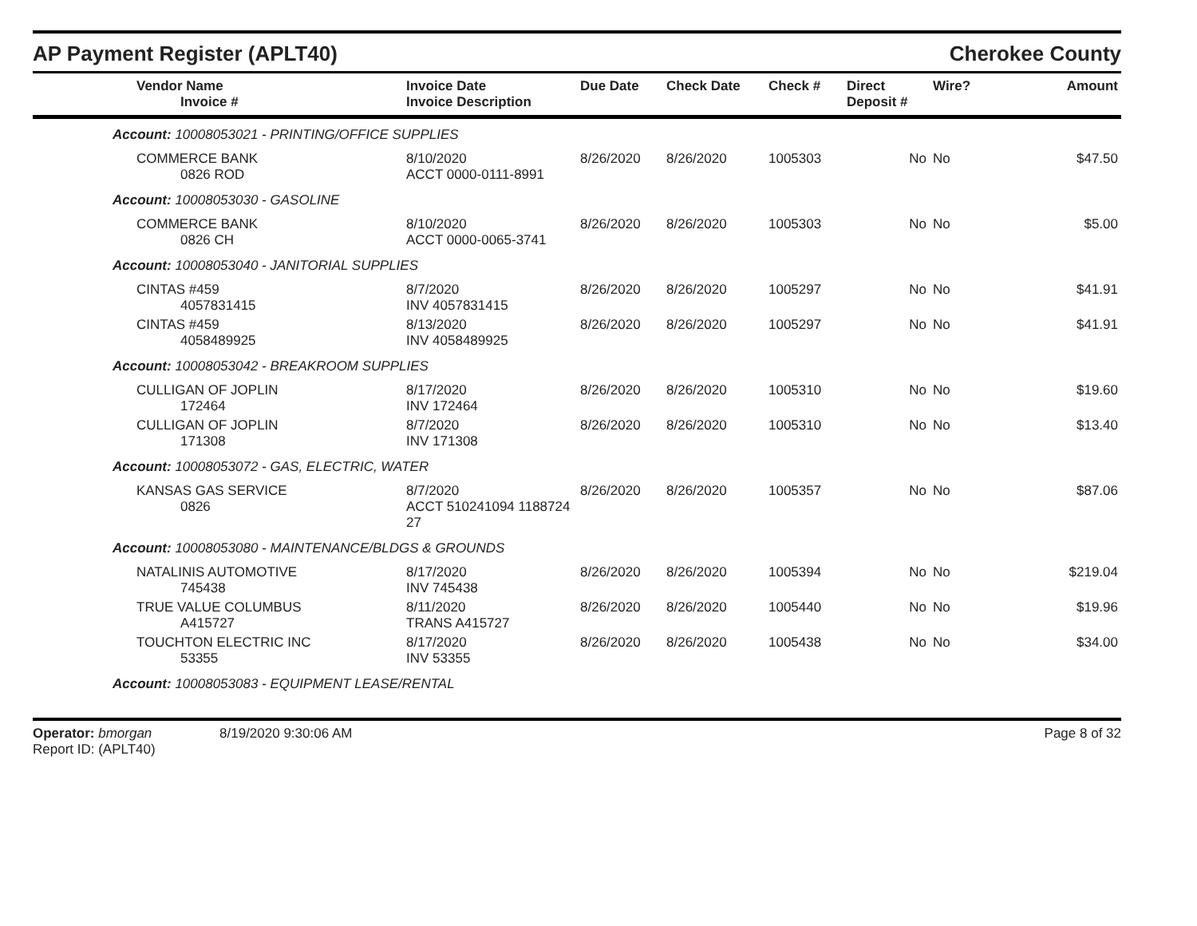AP Payment Register (APLT40)
Cherokee County
| Vendor Name Invoice # | Invoice Date Invoice Description | Due Date | Check Date | Check # | Direct Deposit # | Wire? | Amount |
| --- | --- | --- | --- | --- | --- | --- | --- |
| Account: 10008053021 - PRINTING/OFFICE SUPPLIES | | | | | | | |
| COMMERCE BANK 0826 ROD | 8/10/2020 ACCT 0000-0111-8991 | 8/26/2020 | 8/26/2020 | 1005303 | No | No | $47.50 |
| Account: 10008053030 - GASOLINE | | | | | | | |
| COMMERCE BANK 0826 CH | 8/10/2020 ACCT 0000-0065-3741 | 8/26/2020 | 8/26/2020 | 1005303 | No | No | $5.00 |
| Account: 10008053040 - JANITORIAL SUPPLIES | | | | | | | |
| CINTAS #459 4057831415 | 8/7/2020 INV 4057831415 | 8/26/2020 | 8/26/2020 | 1005297 | No | No | $41.91 |
| CINTAS #459 4058489925 | 8/13/2020 INV 4058489925 | 8/26/2020 | 8/26/2020 | 1005297 | No | No | $41.91 |
| Account: 10008053042 - BREAKROOM SUPPLIES | | | | | | | |
| CULLIGAN OF JOPLIN 172464 | 8/17/2020 INV 172464 | 8/26/2020 | 8/26/2020 | 1005310 | No | No | $19.60 |
| CULLIGAN OF JOPLIN 171308 | 8/7/2020 INV 171308 | 8/26/2020 | 8/26/2020 | 1005310 | No | No | $13.40 |
| Account: 10008053072 - GAS, ELECTRIC, WATER | | | | | | | |
| KANSAS GAS SERVICE 0826 | 8/7/2020 ACCT 510241094 1188724 27 | 8/26/2020 | 8/26/2020 | 1005357 | No | No | $87.06 |
| Account: 10008053080 - MAINTENANCE/BLDGS & GROUNDS | | | | | | | |
| NATALINIS AUTOMOTIVE 745438 | 8/17/2020 INV 745438 | 8/26/2020 | 8/26/2020 | 1005394 | No | No | $219.04 |
| TRUE VALUE COLUMBUS A415727 | 8/11/2020 TRANS A415727 | 8/26/2020 | 8/26/2020 | 1005440 | No | No | $19.96 |
| TOUCHTON ELECTRIC INC 53355 | 8/17/2020 INV 53355 | 8/26/2020 | 8/26/2020 | 1005438 | No | No | $34.00 |
| Account: 10008053083 - EQUIPMENT LEASE/RENTAL | | | | | | | |
Operator: bmorgan 8/19/2020 9:30:06 AM
Report ID: (APLT40)
Page 8 of 32